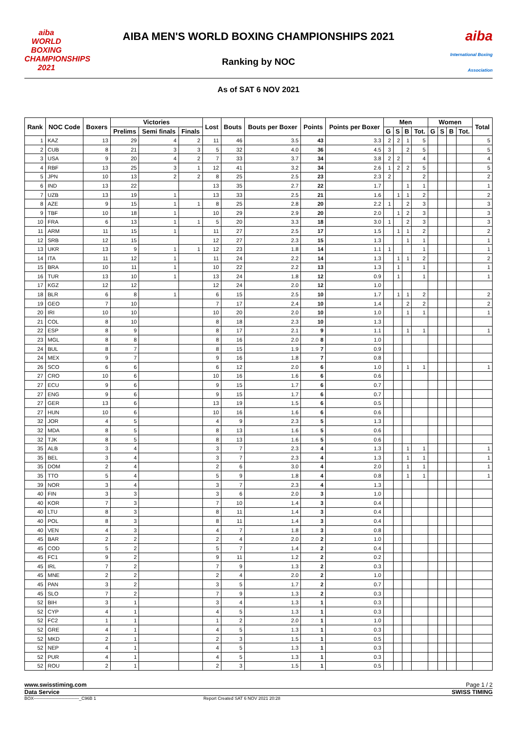aiba WORLD BOXING CHAMPIONSHIPS 2021
aiba
International Boxing Association
AIBA MEN'S WORLD BOXING CHAMPIONSHIPS 2021
Ranking by NOC
As of SAT 6 NOV 2021
| Rank | NOC Code | Boxers | Victories | | | Lost | Bouts | Bouts per Boxer | Points | Points per Boxer | Men | | | | Women | | | | Total |
| --- | --- | --- | --- | --- | --- | --- | --- | --- | --- | --- | --- | --- | --- | --- | --- | --- | --- | --- | --- |
| | | | Prelims | Semi finals | Finals | | | | | | G | S | B | Tot. | G | S | B | Tot. | |
| 1 | KAZ | 13 | 29 | 4 | 2 | 11 | 46 | 3.5 | 43 | 3.3 | 2 | 2 | 1 | 5 | | | | | 5 |
| 2 | CUB | 8 | 21 | 3 | 3 | 5 | 32 | 4.0 | 36 | 4.5 | 3 | | 2 | 5 | | | | | 5 |
| 3 | USA | 9 | 20 | 4 | 2 | 7 | 33 | 3.7 | 34 | 3.8 | 2 | 2 | | 4 | | | | | 4 |
| 4 | RBF | 13 | 25 | 3 | 1 | 12 | 41 | 3.2 | 34 | 2.6 | 1 | 2 | 2 | 5 | | | | | 5 |
| 5 | JPN | 10 | 13 | 2 | 2 | 8 | 25 | 2.5 | 23 | 2.3 | 2 | | | 2 | | | | | 2 |
| 6 | IND | 13 | 22 | | | 13 | 35 | 2.7 | 22 | 1.7 | | | 1 | 1 | | | | | 1 |
| 7 | UZB | 13 | 19 | 1 | | 13 | 33 | 2.5 | 21 | 1.6 | | 1 | 1 | 2 | | | | | 2 |
| 8 | AZE | 9 | 15 | 1 | 1 | 8 | 25 | 2.8 | 20 | 2.2 | 1 | | 2 | 3 | | | | | 3 |
| 9 | TBF | 10 | 18 | 1 | | 10 | 29 | 2.9 | 20 | 2.0 | | 1 | 2 | 3 | | | | | 3 |
| 10 | FRA | 6 | 13 | 1 | 1 | 5 | 20 | 3.3 | 18 | 3.0 | 1 | | 2 | 3 | | | | | 3 |
| 11 | ARM | 11 | 15 | 1 | | 11 | 27 | 2.5 | 17 | 1.5 | | 1 | 1 | 2 | | | | | 2 |
| 12 | SRB | 12 | 15 | | | 12 | 27 | 2.3 | 15 | 1.3 | | | 1 | 1 | | | | | 1 |
| 13 | UKR | 13 | 9 | 1 | 1 | 12 | 23 | 1.8 | 14 | 1.1 | 1 | | | 1 | | | | | 1 |
| 14 | ITA | 11 | 12 | 1 | | 11 | 24 | 2.2 | 14 | 1.3 | | 1 | 1 | 2 | | | | | 2 |
| 15 | BRA | 10 | 11 | 1 | | 10 | 22 | 2.2 | 13 | 1.3 | | 1 | | 1 | | | | | 1 |
| 16 | TUR | 13 | 10 | 1 | | 13 | 24 | 1.8 | 12 | 0.9 | | 1 | | 1 | | | | | 1 |
| 17 | KGZ | 12 | 12 | | | 12 | 24 | 2.0 | 12 | 1.0 | | | | | | | | | |
| 18 | BLR | 6 | 8 | 1 | | 6 | 15 | 2.5 | 10 | 1.7 | | 1 | 1 | 2 | | | | | 2 |
| 19 | GEO | 7 | 10 | | | 7 | 17 | 2.4 | 10 | 1.4 | | | 2 | 2 | | | | | 2 |
| 20 | IRI | 10 | 10 | | | 10 | 20 | 2.0 | 10 | 1.0 | | | 1 | 1 | | | | | 1 |
| 21 | COL | 8 | 10 | | | 8 | 18 | 2.3 | 10 | 1.3 | | | | | | | | | |
| 22 | ESP | 8 | 9 | | | 8 | 17 | 2.1 | 9 | 1.1 | | | 1 | 1 | | | | | 1 |
| 23 | MGL | 8 | 8 | | | 8 | 16 | 2.0 | 8 | 1.0 | | | | | | | | | |
| 24 | BUL | 8 | 7 | | | 8 | 15 | 1.9 | 7 | 0.9 | | | | | | | | | |
| 24 | MEX | 9 | 7 | | | 9 | 16 | 1.8 | 7 | 0.8 | | | | | | | | | |
| 26 | SCO | 6 | 6 | | | 6 | 12 | 2.0 | 6 | 1.0 | | | 1 | 1 | | | | | 1 |
| 27 | CRO | 10 | 6 | | | 10 | 16 | 1.6 | 6 | 0.6 | | | | | | | | | |
| 27 | ECU | 9 | 6 | | | 9 | 15 | 1.7 | 6 | 0.7 | | | | | | | | | |
| 27 | ENG | 9 | 6 | | | 9 | 15 | 1.7 | 6 | 0.7 | | | | | | | | | |
| 27 | GER | 13 | 6 | | | 13 | 19 | 1.5 | 6 | 0.5 | | | | | | | | | |
| 27 | HUN | 10 | 6 | | | 10 | 16 | 1.6 | 6 | 0.6 | | | | | | | | | |
| 32 | JOR | 4 | 5 | | | 4 | 9 | 2.3 | 5 | 1.3 | | | | | | | | | |
| 32 | MDA | 8 | 5 | | | 8 | 13 | 1.6 | 5 | 0.6 | | | | | | | | | |
| 32 | TJK | 8 | 5 | | | 8 | 13 | 1.6 | 5 | 0.6 | | | | | | | | | |
| 35 | ALB | 3 | 4 | | | 3 | 7 | 2.3 | 4 | 1.3 | | | 1 | 1 | | | | | 1 |
| 35 | BEL | 3 | 4 | | | 3 | 7 | 2.3 | 4 | 1.3 | | | 1 | 1 | | | | | 1 |
| 35 | DOM | 2 | 4 | | | 2 | 6 | 3.0 | 4 | 2.0 | | | 1 | 1 | | | | | 1 |
| 35 | TTO | 5 | 4 | | | 5 | 9 | 1.8 | 4 | 0.8 | | | 1 | 1 | | | | | 1 |
| 39 | NOR | 3 | 4 | | | 3 | 7 | 2.3 | 4 | 1.3 | | | | | | | | | |
| 40 | FIN | 3 | 3 | | | 3 | 6 | 2.0 | 3 | 1.0 | | | | | | | | | |
| 40 | KOR | 7 | 3 | | | 7 | 10 | 1.4 | 3 | 0.4 | | | | | | | | | |
| 40 | LTU | 8 | 3 | | | 8 | 11 | 1.4 | 3 | 0.4 | | | | | | | | | |
| 40 | POL | 8 | 3 | | | 8 | 11 | 1.4 | 3 | 0.4 | | | | | | | | | |
| 40 | VEN | 4 | 3 | | | 4 | 7 | 1.8 | 3 | 0.8 | | | | | | | | | |
| 45 | BAR | 2 | 2 | | | 2 | 4 | 2.0 | 2 | 1.0 | | | | | | | | | |
| 45 | COD | 5 | 2 | | | 5 | 7 | 1.4 | 2 | 0.4 | | | | | | | | | |
| 45 | FC1 | 9 | 2 | | | 9 | 11 | 1.2 | 2 | 0.2 | | | | | | | | | |
| 45 | IRL | 7 | 2 | | | 7 | 9 | 1.3 | 2 | 0.3 | | | | | | | | | |
| 45 | MNE | 2 | 2 | | | 2 | 4 | 2.0 | 2 | 1.0 | | | | | | | | | |
| 45 | PAN | 3 | 2 | | | 3 | 5 | 1.7 | 2 | 0.7 | | | | | | | | | |
| 45 | SLO | 7 | 2 | | | 7 | 9 | 1.3 | 2 | 0.3 | | | | | | | | | |
| 52 | BIH | 3 | 1 | | | 3 | 4 | 1.3 | 1 | 0.3 | | | | | | | | | |
| 52 | CYP | 4 | 1 | | | 4 | 5 | 1.3 | 1 | 0.3 | | | | | | | | | |
| 52 | FC2 | 1 | 1 | | | 1 | 2 | 2.0 | 1 | 1.0 | | | | | | | | | |
| 52 | GRE | 4 | 1 | | | 4 | 5 | 1.3 | 1 | 0.3 | | | | | | | | | |
| 52 | MKD | 2 | 1 | | | 2 | 3 | 1.5 | 1 | 0.5 | | | | | | | | | |
| 52 | NEP | 4 | 1 | | | 4 | 5 | 1.3 | 1 | 0.3 | | | | | | | | | |
| 52 | PUR | 4 | 1 | | | 4 | 5 | 1.3 | 1 | 0.3 | | | | | | | | | |
| 52 | ROU | 2 | 1 | | | 2 | 3 | 1.5 | 1 | 0.5 | | | | | | | | | |
www.swisstiming.com Page 1 / 2
Data Service SWISS TIMING
BOX-------------------------------_C96B 1 Report Created SAT 6 NOV 2021 20:28